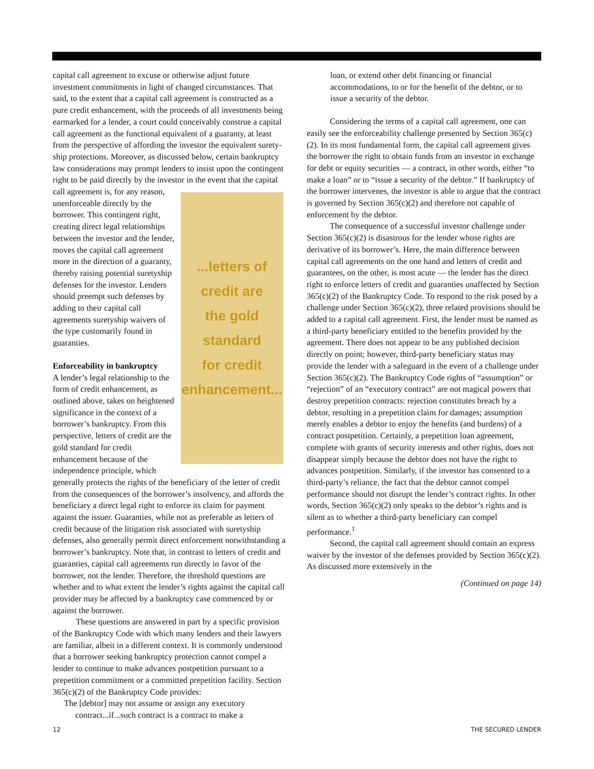capital call agreement to excuse or otherwise adjust future investment commitments in light of changed circumstances. That said, to the extent that a capital call agreement is constructed as a pure credit enhancement, with the proceeds of all investments being earmarked for a lender, a court could conceivably construe a capital call agreement as the functional equivalent of a guaranty, at least from the perspective of affording the investor the equivalent surety­ship protections. Moreover, as discussed below, certain bankruptcy law considerations may prompt lenders to insist upon the contingent right to be paid directly by the investor
...letters of
credit are
the gold
standard
for credit
enhancement...
in the event that the capital call agreement is, for any reason, unenforceable directly by the borrower. This contingent right, creating direct legal relationships between the investor and the lender, moves the capital call agreement more in the direction of a guar­anty, thereby raising potential suretyship defenses for the investor. Lenders should preempt such defenses by adding to their capital call agreements suretyship waivers of the type customarily found in guaranties.
Enforceability in bankruptcy
A lender’s legal relationship to the form of credit enhancement, as outlined above, takes on heightened significance in the context of a borrower’s bankruptcy. From this perspec­tive, letters of credit are the gold standard for credit enhancement because of the indepen­dence principle, which generally protects the rights of the beneficiary of the letter of credit from the consequences of the borrower’s insolvency, and affords the beneficiary a direct legal right to enforce its claim for payment against the issuer. Guaranties, while not as preferable as letters of credit because of the litigation risk associated with suretyship defenses, also generally permit direct enforcement notwithstanding a borrower’s bankruptcy. Note that, in contrast to letters of credit and guaranties, capital call agreements run directly in favor of the borrower, not the lender. Therefore, the threshold questions are whether and to what extent the lender’s rights against the capital call provider may be affected by a bankruptcy case commenced by or against the borrower.
These questions are answered in part by a specific provision of the Bankruptcy Code with which many lenders and their lawyers are familiar, albeit in a different context. It is commonly understood that a borrower seeking bank­ruptcy protection cannot compel a lender to continue to make advances postpetition pursuant to a prepetition commitment or a committed prepetition facility. Section 365(c)(2) of the Bankruptcy Code provides:
The [debtor] may not assume or assign any executory contract...if...such contract is a contract to make a
loan, or extend other debt financing or financial accommodations, to or for the benefit of the debtor, or to issue a security of the debtor.
Considering the terms of a capital call agreement, one can easily see the enforceability challenge presented by Section 365(c)(2). In its most fundamental form, the capital call agreement gives the borrower the right to obtain funds from an investor in exchange for debt or equity securities — a contract, in other words, either “to make a loan” or to “issue a security of the debtor.” If bankruptcy of the borrower intervenes, the investor is able to argue that the contract is governed by Section 365(c)(2) and therefore not capable of enforcement by the debtor.
The consequence of a successful investor challenge under Section 365(c)(2) is disastrous for the lender whose rights are derivative of its borrower’s. Here, the main difference between capital call agreements on the one hand and letters of credit and guaran­tees, on the other, is most acute — the lender has the direct right to enforce letters of credit and guaranties unaffected by Section 365(c)(2) of the Bankruptcy Code. To respond to the risk posed by a challenge under Section 365(c)(2), three related provisions should be added to a capital call agreement. First, the lender must be named as a third-party benefi­ciary entitled to the benefits provided by the agreement. There does not appear to be any published decision directly on point; however, third-party beneficiary status may provide the lender with a safeguard in the event of a challenge under Section 365(c)(2). The Bankruptcy Code rights of “assumption” or “rejection” of an “executory contract” are not magical powers that destroy prepetition contracts: rejection consti­tutes breach by a debtor, resulting in a prepetition claim for damages; assumption merely enables a debtor to enjoy the benefits (and burdens) of a contract postpetition. Certainly, a prepetition loan agreement, complete with grants of security interests and other rights, does not disappear simply because the debtor does not have the right to advances postpetition. Similarly, if the investor has consented to a third-party’s reliance, the fact that the debtor cannot compel performance should not disrupt the lender’s contract rights. In other words, Section 365(c)(2) only speaks to the debtor’s rights and is silent as to whether a third-party beneficiary can compel performance.<sup>1</sup>
Second, the capital call agreement should contain an express waiver by the investor of the defenses provided by Section 365(c)(2). As discussed more extensively in the
(Continued on page 14)
12 THE SECURED LENDER